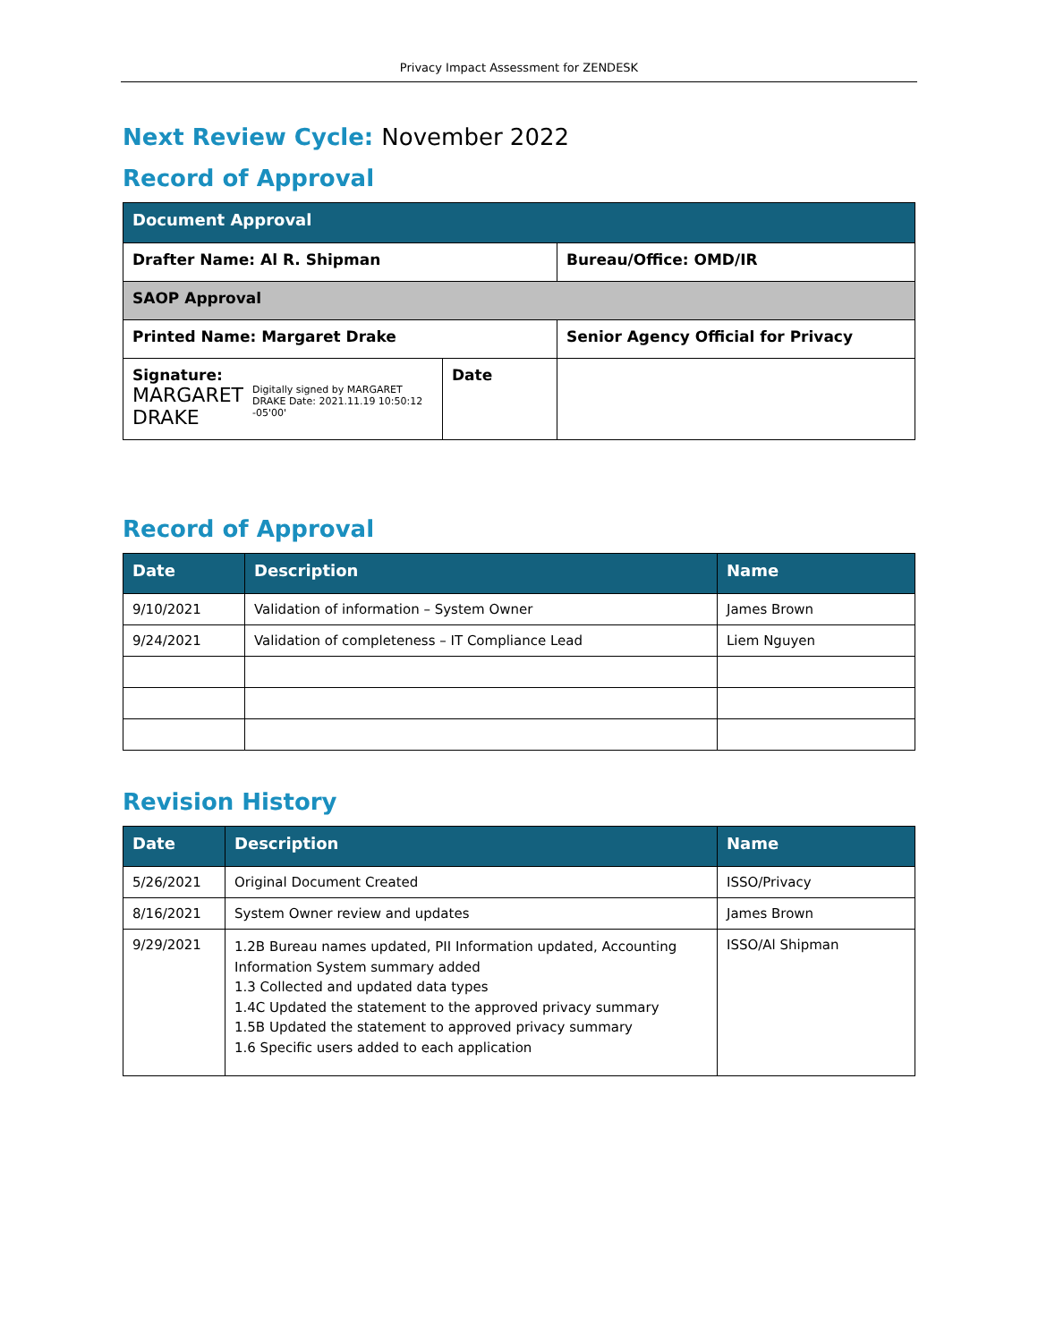Privacy Impact Assessment for ZENDESK
Next Review Cycle: November 2022
Record of Approval
| Document Approval | | |
| --- | --- | --- |
| Drafter Name: Al R. Shipman | | Bureau/Office: OMD/IR |
| SAOP Approval | | |
| Printed Name: Margaret Drake | | Senior Agency Official for Privacy |
| Signature: MARGARET DRAKE Digitally signed by MARGARET DRAKE Date: 2021.11.19 10:50:12 -05'00' | Date | |
Record of Approval
| Date | Description | Name |
| --- | --- | --- |
| 9/10/2021 | Validation of information – System Owner | James Brown |
| 9/24/2021 | Validation of completeness – IT Compliance Lead | Liem Nguyen |
Revision History
| Date | Description | Name |
| --- | --- | --- |
| 5/26/2021 | Original Document Created | ISSO/Privacy |
| 8/16/2021 | System Owner review and updates | James Brown |
| 9/29/2021 | 1.2B Bureau names updated, PII Information updated, Accounting Information System summary added 1.3 Collected and updated data types 1.4C Updated the statement to the approved privacy summary 1.5B Updated the statement to approved privacy summary 1.6 Specific users added to each application | ISSO/Al Shipman |